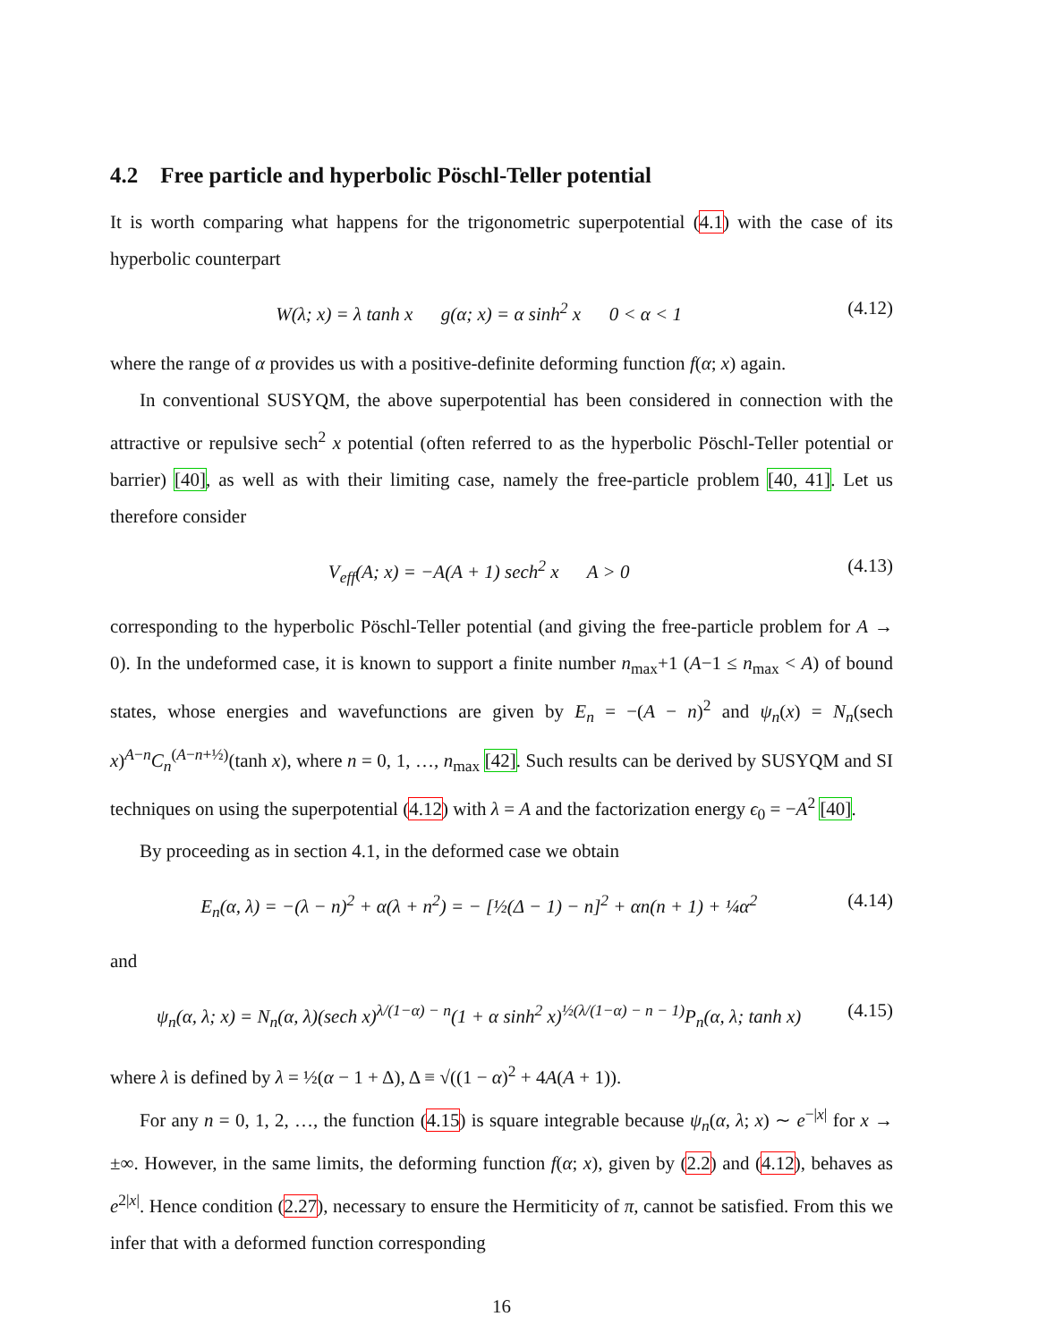4.2 Free particle and hyperbolic Pöschl-Teller potential
It is worth comparing what happens for the trigonometric superpotential (4.1) with the case of its hyperbolic counterpart
W(λ; x) = λ tanh x g(α; x) = α sinh<sup>2</sup> x 0 < α < 1 (4.12)
where the range of α provides us with a positive-definite deforming function f(α; x) again.
In conventional SUSYQM, the above superpotential has been considered in connection with the attractive or repulsive sech<sup>2</sup> x potential (often referred to as the hyperbolic Pöschl-Teller potential or barrier) [40], as well as with their limiting case, namely the free-particle problem [40, 41]. Let us therefore consider
V<sub>eff</sub>(A; x) = −A(A + 1) sech<sup>2</sup> x A > 0 (4.13)
corresponding to the hyperbolic Pöschl-Teller potential (and giving the free-particle problem for A → 0). In the undeformed case, it is known to support a finite number n<sub>max</sub>+1 (A−1 ≤ n<sub>max</sub> < A) of bound states, whose energies and wavefunctions are given by E<sub>n</sub> = −(A − n)<sup>2</sup> and ψ<sub>n</sub>(x) = N<sub>n</sub>(sech x)<sup>A−n</sup>C<sub>n</sub><sup>(A−n+½)</sup>(tanh x), where n = 0, 1, …, n<sub>max</sub> [42]. Such results can be derived by SUSYQM and SI techniques on using the superpotential (4.12) with λ = A and the factorization energy ϵ<sub>0</sub> = −A<sup>2</sup> [40].
By proceeding as in section 4.1, in the deformed case we obtain
E<sub>n</sub>(α, λ) = −(λ − n)<sup>2</sup> + α(λ + n<sup>2</sup>) = − [½(Δ − 1) − n]<sup>2</sup> + αn(n + 1) + ¼α<sup>2</sup> (4.14)
and
ψ<sub>n</sub>(α, λ; x) = N<sub>n</sub>(α, λ)(sech x)<sup>λ/(1−α) − n</sup>(1 + α sinh<sup>2</sup> x)<sup>½(λ/(1−α) − n − 1)</sup>P<sub>n</sub>(α, λ; tanh x) (4.15)
where λ is defined by λ = ½(α − 1 + Δ), Δ ≡ √((1 − α)<sup>2</sup> + 4A(A + 1)).
For any n = 0, 1, 2, …, the function (4.15) is square integrable because ψ<sub>n</sub>(α, λ; x) ∼ e<sup>−|x|</sup> for x → ±∞. However, in the same limits, the deforming function f(α; x), given by (2.2) and (4.12), behaves as e<sup>2|x|</sup>. Hence condition (2.27), necessary to ensure the Hermiticity of π, cannot be satisfied. From this we infer that with a deformed function corresponding
16